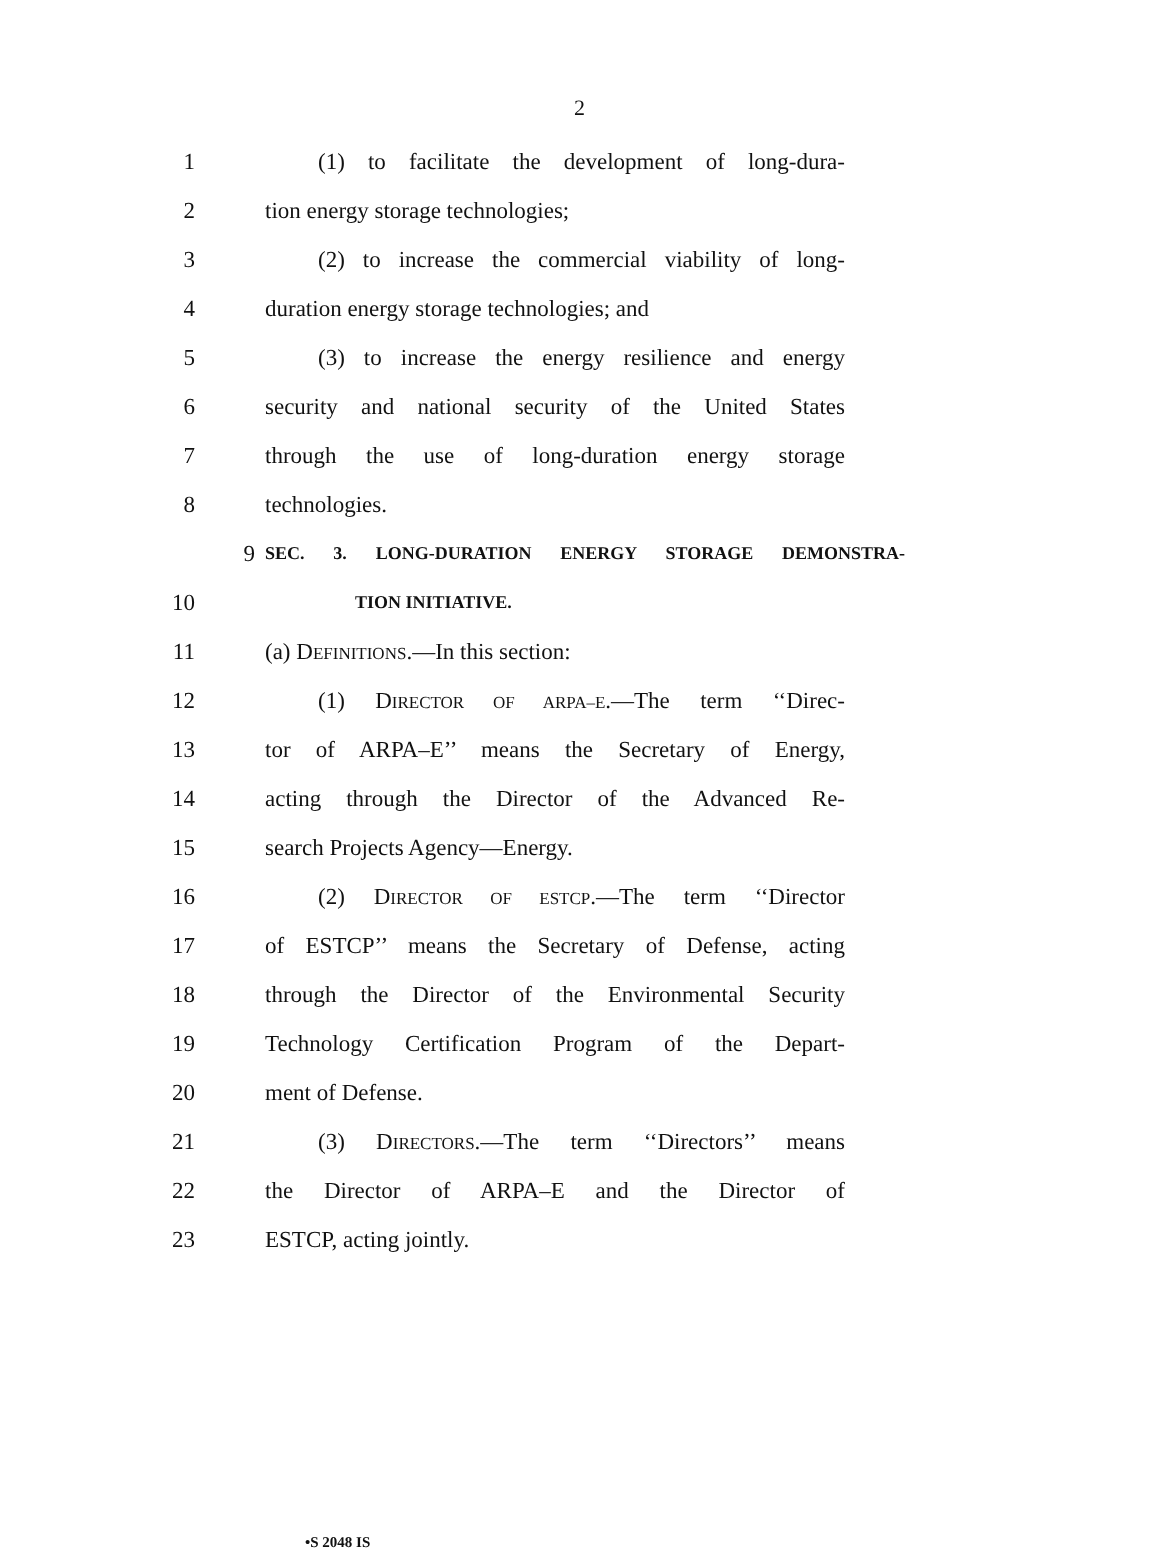2
1 (1) to facilitate the development of long-dura-
2 tion energy storage technologies;
3 (2) to increase the commercial viability of long-
4 duration energy storage technologies; and
5 (3) to increase the energy resilience and energy
6 security and national security of the United States
7 through the use of long-duration energy storage
8 technologies.
9 SEC. 3. LONG-DURATION ENERGY STORAGE DEMONSTRA-
10 TION INITIATIVE.
11 (a) DEFINITIONS.—In this section:
12 (1) DIRECTOR OF ARPA–E.—The term ‘‘Direc-
13 tor of ARPA–E’’ means the Secretary of Energy,
14 acting through the Director of the Advanced Re-
15 search Projects Agency—Energy.
16 (2) DIRECTOR OF ESTCP.—The term ‘‘Director
17 of ESTCP’’ means the Secretary of Defense, acting
18 through the Director of the Environmental Security
19 Technology Certification Program of the Depart-
20 ment of Defense.
21 (3) DIRECTORS.—The term ‘‘Directors’’ means
22 the Director of ARPA–E and the Director of
23 ESTCP, acting jointly.
•S 2048 IS